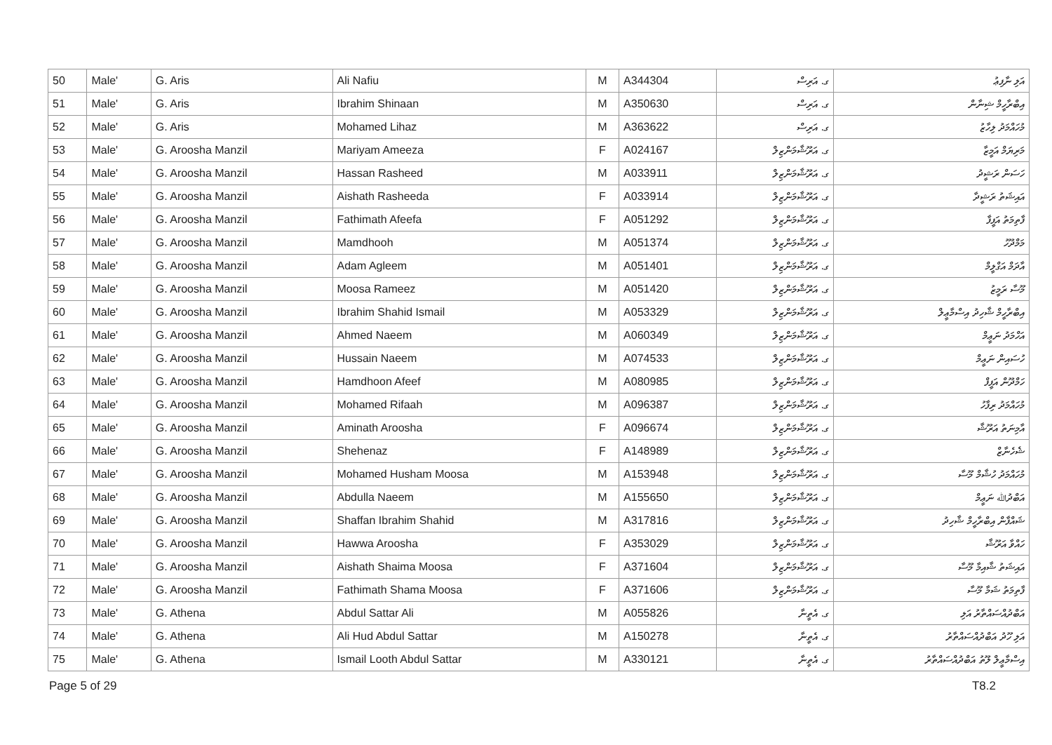| 50 | Male' | G. Aris | Ali Nafiu | M | A344304 | ގ. އަރިސް | އަލި ނާފިޢު |
| 51 | Male' | G. Aris | Ibrahim Shinaan | M | A350630 | ގ. އަރިސް | އިބްރާހީމް ޝިނާން |
| 52 | Male' | G. Aris | Mohamed Lihaz | M | A363622 | ގ. އަރިސް | މުހައްމަދު ލިހާޒު |
| 53 | Male' | G. Aroosha Manzil | Mariyam Ameeza | F | A024167 | ގ. އަރޫޝާމަންޒިލް | މަރިޔަމް އަމީޒާ |
| 54 | Male' | G. Aroosha Manzil | Hassan Rasheed | M | A033911 | ގ. އަރޫޝާމަންޒިލް | ހަސަން ރަޝީދު |
| 55 | Male' | G. Aroosha Manzil | Aishath Rasheeda | F | A033914 | ގ. އަރޫޝާމަންޒިލް | އައިޝަތު ރަޝީދާ |
| 56 | Male' | G. Aroosha Manzil | Fathimath Afeefa | F | A051292 | ގ. އަރޫޝާމަންޒިލް | ފާތިމަތު އަފީފާ |
| 57 | Male' | G. Aroosha Manzil | Mamdhooh | M | A051374 | ގ. އަރޫޝާމަންޒިލް | މަމްދޫހު |
| 58 | Male' | G. Aroosha Manzil | Adam Agleem | M | A051401 | ގ. އަރޫޝާމަންޒިލް | އާދަމް އަގްލީމް |
| 59 | Male' | G. Aroosha Manzil | Moosa Rameez | M | A051420 | ގ. އަރޫޝާމަންޒިލް | މޫސާ ރަމީޒު |
| 60 | Male' | G. Aroosha Manzil | Ibrahim Shahid Ismail | M | A053329 | ގ. އަރޫޝާމަންޒިލް | އިބްރާހީމް ޝާހިދު އިސްމާޢީލް |
| 61 | Male' | G. Aroosha Manzil | Ahmed Naeem | M | A060349 | ގ. އަރޫޝާމަންޒިލް | އަހްމަދު ނަޢީމް |
| 62 | Male' | G. Aroosha Manzil | Hussain Naeem | M | A074533 | ގ. އަރޫޝާމަންޒިލް | ހުސައިން ނަޢީމް |
| 63 | Male' | G. Aroosha Manzil | Hamdhoon Afeef | M | A080985 | ގ. އަރޫޝާމަންޒިލް | ހަމްދޫން އަފީފް |
| 64 | Male' | G. Aroosha Manzil | Mohamed Rifaah | M | A096387 | ގ. އަރޫޝާމަންޒިލް | މުހައްމަދު ރިފާހު |
| 65 | Male' | G. Aroosha Manzil | Aminath Aroosha | F | A096674 | ގ. އަރޫޝާމަންޒިލް | އާމިނަތު އަރޫޝާ |
| 66 | Male' | G. Aroosha Manzil | Shehenaz | F | A148989 | ގ. އަރޫޝާމަންޒިލް | ޝެހެނާޒް |
| 67 | Male' | G. Aroosha Manzil | Mohamed Husham Moosa | M | A153948 | ގ. އަރޫޝާމަންޒިލް | މުހައްމަދު ހުޝާމް މޫސާ |
| 68 | Male' | G. Aroosha Manzil | Abdulla Naeem | M | A155650 | ގ. އަރޫޝާމަންޒިލް | އަބްދުﷲ ނަޢީމް |
| 69 | Male' | G. Aroosha Manzil | Shaffan Ibrahim Shahid | M | A317816 | ގ. އަރޫޝާމަންޒިލް | ޝައްފާން އިބްރާހީމް ޝާހިދު |
| 70 | Male' | G. Aroosha Manzil | Hawwa Aroosha | F | A353029 | ގ. އަރޫޝާމަންޒިލް | ހައްވާ އަރޫޝާ |
| 71 | Male' | G. Aroosha Manzil | Aishath Shaima Moosa | F | A371604 | ގ. އަރޫޝާމަންޒިލް | އައިޝަތު ޝާއިމާ މޫސާ |
| 72 | Male' | G. Aroosha Manzil | Fathimath Shama Moosa | F | A371606 | ގ. އަރޫޝާމަންޒިލް | ފާތިމަތު ޝަމާ މޫސާ |
| 73 | Male' | G. Athena | Abdul Sattar Ali | M | A055826 | ގ. އެތީނާ | އަބްދުއްސައްތާރު އަލި |
| 74 | Male' | G. Athena | Ali Hud Abdul Sattar | M | A150278 | ގ. އެތީނާ | އަލި ހޫދު އަބްދުއްސައްތާރު |
| 75 | Male' | G. Athena | Ismail Looth Abdul Sattar | M | A330121 | ގ. އެތީނާ | އިސްމާޢީލް ލޫތު އަބްދުއްސައްތާރު |
Page 5 of 29 T8.2